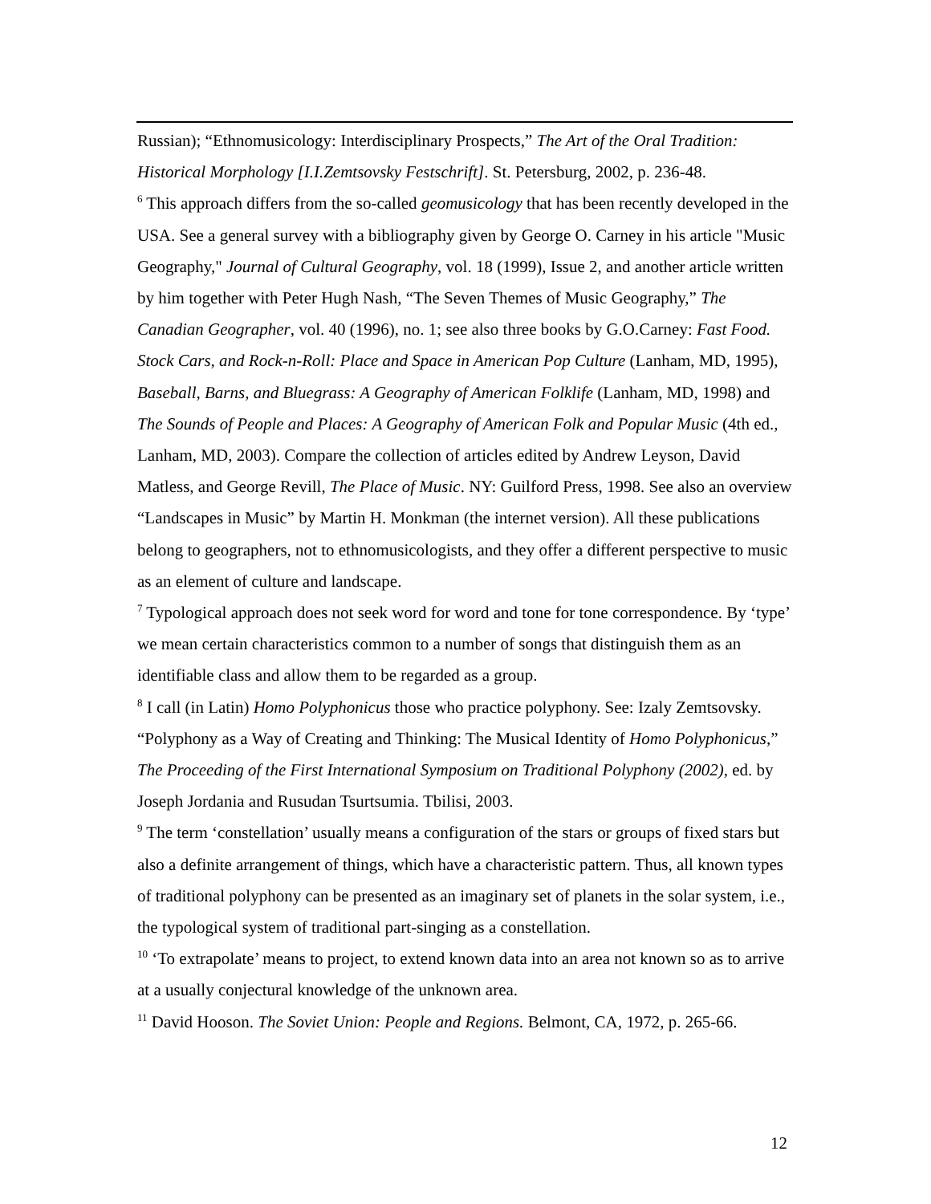Russian); “Ethnomusicology: Interdisciplinary Prospects,” The Art of the Oral Tradition: Historical Morphology [I.I.Zemtsovsky Festschrift]. St. Petersburg, 2002, p. 236-48.
<sup>6</sup> This approach differs from the so-called geomusicology that has been recently developed in the USA. See a general survey with a bibliography given by George O. Carney in his article "Music Geography," Journal of Cultural Geography, vol. 18 (1999), Issue 2, and another article written by him together with Peter Hugh Nash, “The Seven Themes of Music Geography,” The Canadian Geographer, vol. 40 (1996), no. 1; see also three books by G.O.Carney: Fast Food. Stock Cars, and Rock-n-Roll: Place and Space in American Pop Culture (Lanham, MD, 1995), Baseball, Barns, and Bluegrass: A Geography of American Folklife (Lanham, MD, 1998) and The Sounds of People and Places: A Geography of American Folk and Popular Music (4th ed., Lanham, MD, 2003). Compare the collection of articles edited by Andrew Leyson, David Matless, and George Revill, The Place of Music. NY: Guilford Press, 1998. See also an overview “Landscapes in Music” by Martin H. Monkman (the internet version). All these publications belong to geographers, not to ethnomusicologists, and they offer a different perspective to music as an element of culture and landscape.
<sup>7</sup> Typological approach does not seek word for word and tone for tone correspondence. By ‘type’ we mean certain characteristics common to a number of songs that distinguish them as an identifiable class and allow them to be regarded as a group.
<sup>8</sup> I call (in Latin) Homo Polyphonicus those who practice polyphony. See: Izaly Zemtsovsky. “Polyphony as a Way of Creating and Thinking: The Musical Identity of Homo Polyphonicus,” The Proceeding of the First International Symposium on Traditional Polyphony (2002), ed. by Joseph Jordania and Rusudan Tsurtsumia. Tbilisi, 2003.
<sup>9</sup> The term ‘constellation’ usually means a configuration of the stars or groups of fixed stars but also a definite arrangement of things, which have a characteristic pattern. Thus, all known types of traditional polyphony can be presented as an imaginary set of planets in the solar system, i.e., the typological system of traditional part-singing as a constellation.
<sup>10</sup> ‘To extrapolate’ means to project, to extend known data into an area not known so as to arrive at a usually conjectural knowledge of the unknown area.
<sup>11</sup> David Hooson. The Soviet Union: People and Regions. Belmont, CA, 1972, p. 265-66.
12